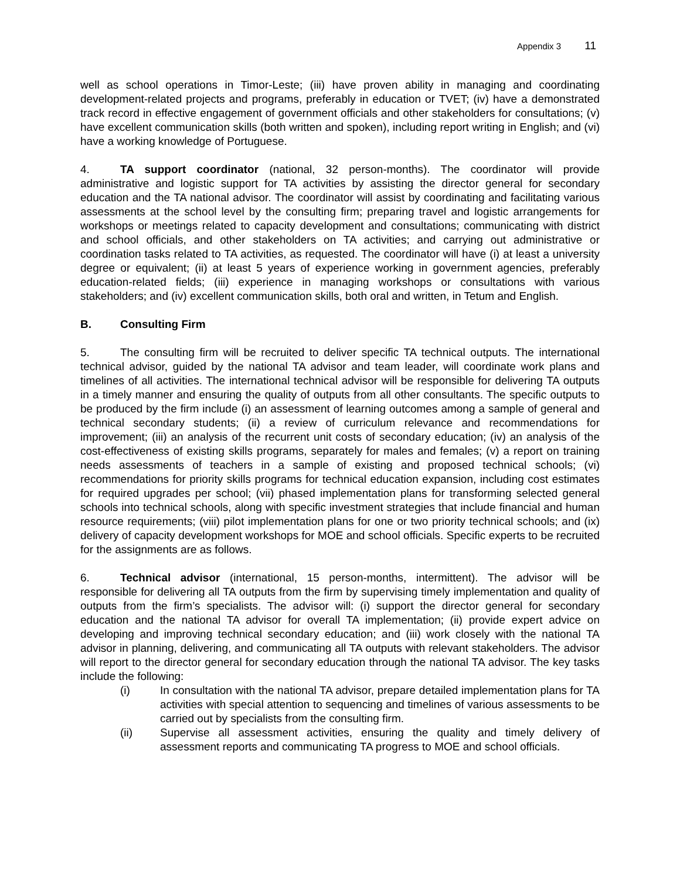Appendix 3 11
well as school operations in Timor-Leste; (iii) have proven ability in managing and coordinating development-related projects and programs, preferably in education or TVET; (iv) have a demonstrated track record in effective engagement of government officials and other stakeholders for consultations; (v) have excellent communication skills (both written and spoken), including report writing in English; and (vi) have a working knowledge of Portuguese.
4. TA support coordinator (national, 32 person-months). The coordinator will provide administrative and logistic support for TA activities by assisting the director general for secondary education and the TA national advisor. The coordinator will assist by coordinating and facilitating various assessments at the school level by the consulting firm; preparing travel and logistic arrangements for workshops or meetings related to capacity development and consultations; communicating with district and school officials, and other stakeholders on TA activities; and carrying out administrative or coordination tasks related to TA activities, as requested. The coordinator will have (i) at least a university degree or equivalent; (ii) at least 5 years of experience working in government agencies, preferably education-related fields; (iii) experience in managing workshops or consultations with various stakeholders; and (iv) excellent communication skills, both oral and written, in Tetum and English.
B. Consulting Firm
5. The consulting firm will be recruited to deliver specific TA technical outputs. The international technical advisor, guided by the national TA advisor and team leader, will coordinate work plans and timelines of all activities. The international technical advisor will be responsible for delivering TA outputs in a timely manner and ensuring the quality of outputs from all other consultants. The specific outputs to be produced by the firm include (i) an assessment of learning outcomes among a sample of general and technical secondary students; (ii) a review of curriculum relevance and recommendations for improvement; (iii) an analysis of the recurrent unit costs of secondary education; (iv) an analysis of the cost-effectiveness of existing skills programs, separately for males and females; (v) a report on training needs assessments of teachers in a sample of existing and proposed technical schools; (vi) recommendations for priority skills programs for technical education expansion, including cost estimates for required upgrades per school; (vii) phased implementation plans for transforming selected general schools into technical schools, along with specific investment strategies that include financial and human resource requirements; (viii) pilot implementation plans for one or two priority technical schools; and (ix) delivery of capacity development workshops for MOE and school officials. Specific experts to be recruited for the assignments are as follows.
6. Technical advisor (international, 15 person-months, intermittent). The advisor will be responsible for delivering all TA outputs from the firm by supervising timely implementation and quality of outputs from the firm’s specialists. The advisor will: (i) support the director general for secondary education and the national TA advisor for overall TA implementation; (ii) provide expert advice on developing and improving technical secondary education; and (iii) work closely with the national TA advisor in planning, delivering, and communicating all TA outputs with relevant stakeholders. The advisor will report to the director general for secondary education through the national TA advisor. The key tasks include the following:
(i) In consultation with the national TA advisor, prepare detailed implementation plans for TA activities with special attention to sequencing and timelines of various assessments to be carried out by specialists from the consulting firm.
(ii) Supervise all assessment activities, ensuring the quality and timely delivery of assessment reports and communicating TA progress to MOE and school officials.